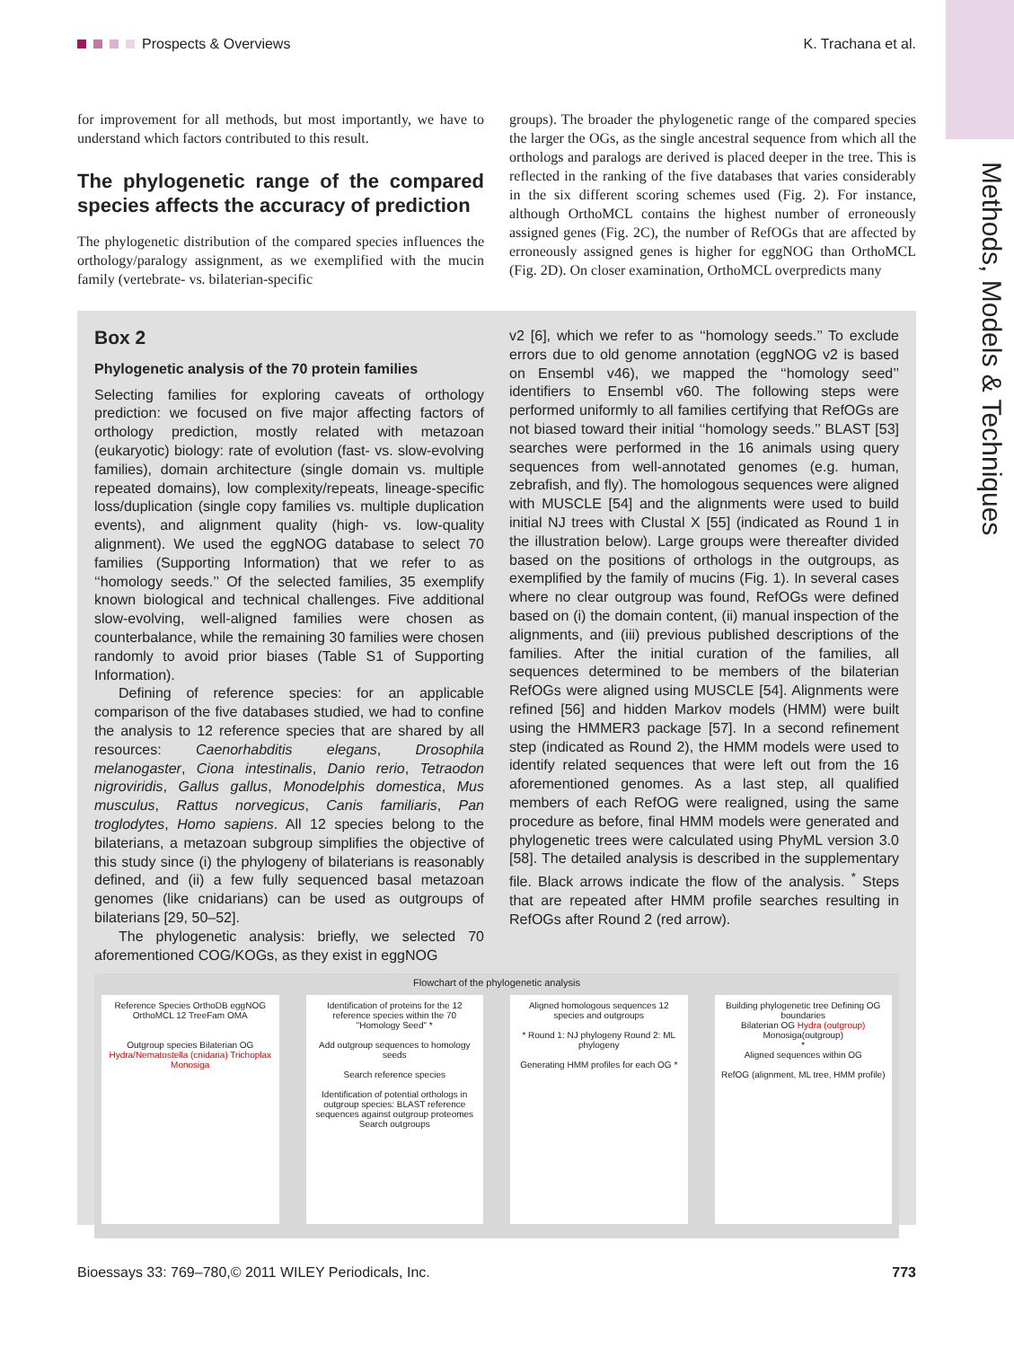Methods, Models & Techniques
Prospects & Overviews K. Trachana et al.
for improvement for all methods, but most importantly, we have to understand which factors contributed to this result.
The phylogenetic range of the compared species affects the accuracy of prediction
The phylogenetic distribution of the compared species influences the orthology/paralogy assignment, as we exemplified with the mucin family (vertebrate- vs. bilaterian-specific
groups). The broader the phylogenetic range of the compared species the larger the OGs, as the single ancestral sequence from which all the orthologs and paralogs are derived is placed deeper in the tree. This is reflected in the ranking of the five databases that varies considerably in the six different scoring schemes used (Fig. 2). For instance, although OrthoMCL contains the highest number of erroneously assigned genes (Fig. 2C), the number of RefOGs that are affected by erroneously assigned genes is higher for eggNOG than OrthoMCL (Fig. 2D). On closer examination, OrthoMCL overpredicts many
Box 2
Phylogenetic analysis of the 70 protein families
Selecting families for exploring caveats of orthology prediction: we focused on five major affecting factors of orthology prediction, mostly related with metazoan (eukaryotic) biology: rate of evolution (fast- vs. slow-evolving families), domain architecture (single domain vs. multiple repeated domains), low complexity/repeats, lineage-specific loss/duplication (single copy families vs. multiple duplication events), and alignment quality (high- vs. low-quality alignment). We used the eggNOG database to select 70 families (Supporting Information) that we refer to as ‘‘homology seeds.’’ Of the selected families, 35 exemplify known biological and technical challenges. Five additional slow-evolving, well-aligned families were chosen as counterbalance, while the remaining 30 families were chosen randomly to avoid prior biases (Table S1 of Supporting Information).
Defining of reference species: for an applicable comparison of the five databases studied, we had to confine the analysis to 12 reference species that are shared by all resources: Caenorhabditis elegans, Drosophila melanogaster, Ciona intestinalis, Danio rerio, Tetraodon nigroviridis, Gallus gallus, Monodelphis domestica, Mus musculus, Rattus norvegicus, Canis familiaris, Pan troglodytes, Homo sapiens. All 12 species belong to the bilaterians, a metazoan subgroup simplifies the objective of this study since (i) the phylogeny of bilaterians is reasonably defined, and (ii) a few fully sequenced basal metazoan genomes (like cnidarians) can be used as outgroups of bilaterians [29, 50–52].
The phylogenetic analysis: briefly, we selected 70 aforementioned COG/KOGs, as they exist in eggNOG
v2 [6], which we refer to as ‘‘homology seeds.’’ To exclude errors due to old genome annotation (eggNOG v2 is based on Ensembl v46), we mapped the ‘‘homology seed’’ identifiers to Ensembl v60. The following steps were performed uniformly to all families certifying that RefOGs are not biased toward their initial ‘‘homology seeds.’’ BLAST [53] searches were performed in the 16 animals using query sequences from well-annotated genomes (e.g. human, zebrafish, and fly). The homologous sequences were aligned with MUSCLE [54] and the alignments were used to build initial NJ trees with Clustal X [55] (indicated as Round 1 in the illustration below). Large groups were thereafter divided based on the positions of orthologs in the outgroups, as exemplified by the family of mucins (Fig. 1). In several cases where no clear outgroup was found, RefOGs were defined based on (i) the domain content, (ii) manual inspection of the alignments, and (iii) previous published descriptions of the families. After the initial curation of the families, all sequences determined to be members of the bilaterian RefOGs were aligned using MUSCLE [54]. Alignments were refined [56] and hidden Markov models (HMM) were built using the HMMER3 package [57]. In a second refinement step (indicated as Round 2), the HMM models were used to identify related sequences that were left out from the 16 aforementioned genomes. As a last step, all qualified members of each RefOG were realigned, using the same procedure as before, final HMM models were generated and phylogenetic trees were calculated using PhyML version 3.0 [58]. The detailed analysis is described in the supplementary file. Black arrows indicate the flow of the analysis. <sup>*</sup> Steps that are repeated after HMM profile searches resulting in RefOGs after Round 2 (red arrow).
Flowchart of the phylogenetic analysis
Reference Species OrthoDB eggNOG OrthoMCL 12 TreeFam OMA
Outgroup species Bilaterian OG Hydra/Nematostella (cnidaria) Trichoplax Monosiga
Identification of proteins for the 12 reference species within the 70 "Homology Seed" *
Add outgroup sequences to homology seeds
Search reference species
Identification of potential orthologs in outgroup species: BLAST reference sequences against outgroup proteomes
Search outgroups
Aligned homologous sequences 12 species and outgroups
* Round 1: NJ phylogeny Round 2: ML phylogeny
Generating HMM profiles for each OG *
Building phylogenetic tree Defining OG boundaries
Bilaterian OG Hydra (outgroup) Monosiga(outgroup)
*
Aligned sequences within OG
RefOG (alignment, ML tree, HMM profile)
Bioessays 33: 769–780,© 2011 WILEY Periodicals, Inc. 773